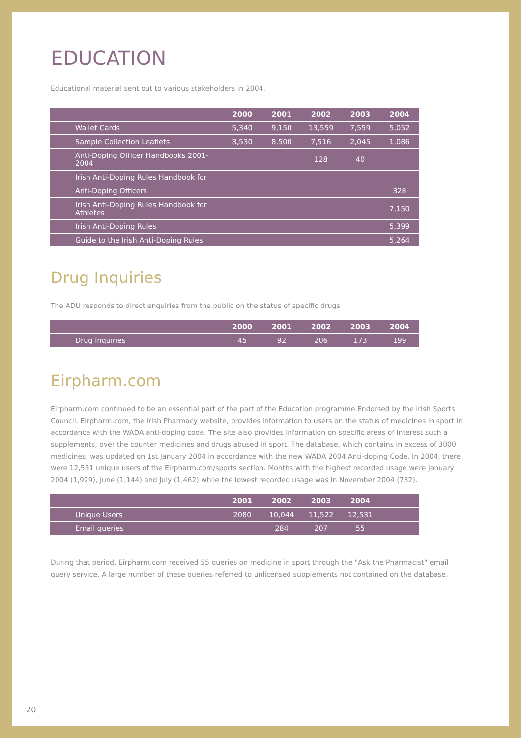EDUCATION
Educational material sent out to various stakeholders in 2004.
| | 2000 | 2001 | 2002 | 2003 | 2004 |
| --- | --- | --- | --- | --- | --- |
| Wallet Cards | 5,340 | 9,150 | 13,559 | 7,559 | 5,052 |
| Sample Collection Leaflets | 3,530 | 8,500 | 7,516 | 2,045 | 1,086 |
| Anti-Doping Officer Handbooks 2001-2004 | | | 128 | 40 | |
| Irish Anti-Doping Rules Handbook for | | | | | |
| Anti-Doping Officers | | | | | 328 |
| Irish Anti-Doping Rules Handbook for Athletes | | | | | 7,150 |
| Irish Anti-Doping Rules | | | | | 5,399 |
| Guide to the Irish Anti-Doping Rules | | | | | 5,264 |
Drug Inquiries
The ADU responds to direct enquiries from the public on the status of specific drugs
| | 2000 | 2001 | 2002 | 2003 | 2004 |
| --- | --- | --- | --- | --- | --- |
| Drug Inquiries | 45 | 92 | 206 | 173 | 199 |
Eirpharm.com
Eirpharm.com continued to be an essential part of the part of the Education programme.Endorsed by the Irish Sports Council, Eirpharm.com, the Irish Pharmacy website, provides information to users on the status of medicines in sport in accordance with the WADA anti-doping code. The site also provides information on specific areas of interest such a supplements, over the counter medicines and drugs abused in sport. The database, which contains in excess of 3000 medicines, was updated on 1st January 2004 in accordance with the new WADA 2004 Anti-doping Code. In 2004, there were 12,531 unique users of the Eirpharm.com/sports section. Months with the highest recorded usage were January 2004 (1,929), June (1,144) and July (1,462) while the lowest recorded usage was in November 2004 (732).
| | 2001 | 2002 | 2003 | 2004 | |
| --- | --- | --- | --- | --- | --- |
| Unique Users | 2080 | 10,044 | 11,522 | 12,531 | |
| Email queries | | 284 | 207 | 55 | |
During that period, Eirpharm.com received 55 queries on medicine in sport through the "Ask the Pharmacist" email query service. A large number of these queries referred to unlicensed supplements not contained on the database.
20